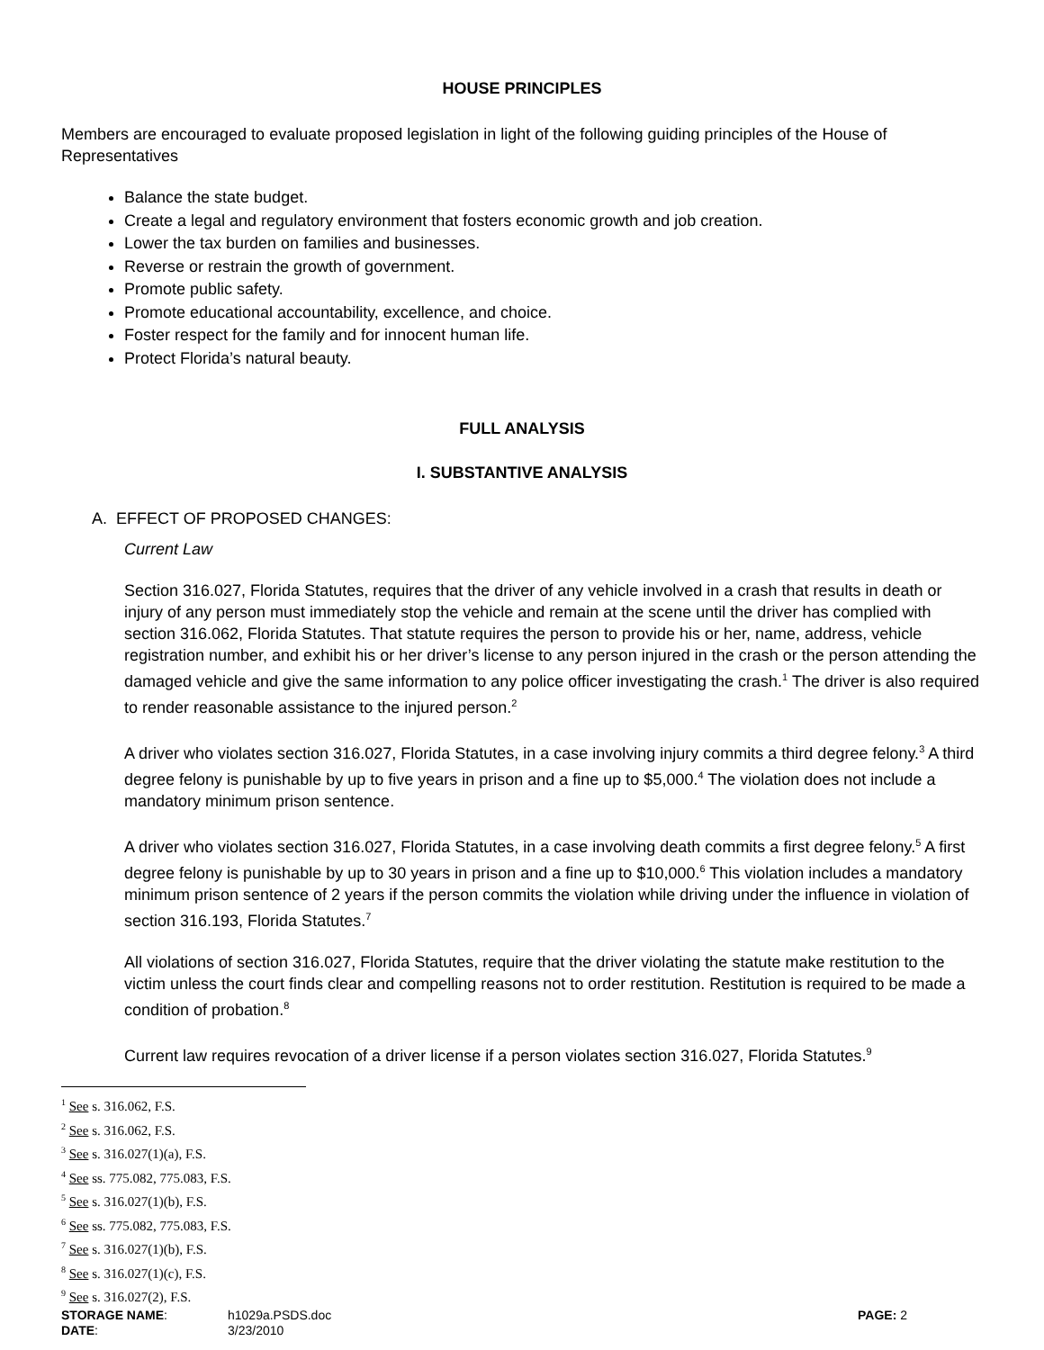HOUSE PRINCIPLES
Members are encouraged to evaluate proposed legislation in light of the following guiding principles of the House of Representatives
Balance the state budget.
Create a legal and regulatory environment that fosters economic growth and job creation.
Lower the tax burden on families and businesses.
Reverse or restrain the growth of government.
Promote public safety.
Promote educational accountability, excellence, and choice.
Foster respect for the family and for innocent human life.
Protect Florida’s natural beauty.
FULL ANALYSIS
I. SUBSTANTIVE ANALYSIS
A. EFFECT OF PROPOSED CHANGES:
Current Law
Section 316.027, Florida Statutes, requires that the driver of any vehicle involved in a crash that results in death or injury of any person must immediately stop the vehicle and remain at the scene until the driver has complied with section 316.062, Florida Statutes. That statute requires the person to provide his or her, name, address, vehicle registration number, and exhibit his or her driver’s license to any person injured in the crash or the person attending the damaged vehicle and give the same information to any police officer investigating the crash.<sup>1</sup> The driver is also required to render reasonable assistance to the injured person.<sup>2</sup>
A driver who violates section 316.027, Florida Statutes, in a case involving injury commits a third degree felony.<sup>3</sup> A third degree felony is punishable by up to five years in prison and a fine up to $5,000.<sup>4</sup> The violation does not include a mandatory minimum prison sentence.
A driver who violates section 316.027, Florida Statutes, in a case involving death commits a first degree felony.<sup>5</sup> A first degree felony is punishable by up to 30 years in prison and a fine up to $10,000.<sup>6</sup> This violation includes a mandatory minimum prison sentence of 2 years if the person commits the violation while driving under the influence in violation of section 316.193, Florida Statutes.<sup>7</sup>
All violations of section 316.027, Florida Statutes, require that the driver violating the statute make restitution to the victim unless the court finds clear and compelling reasons not to order restitution. Restitution is required to be made a condition of probation.<sup>8</sup>
Current law requires revocation of a driver license if a person violates section 316.027, Florida Statutes.<sup>9</sup>
<sup>1</sup> See s. 316.062, F.S.
<sup>2</sup> See s. 316.062, F.S.
<sup>3</sup> See s. 316.027(1)(a), F.S.
<sup>4</sup> See ss. 775.082, 775.083, F.S.
<sup>5</sup> See s. 316.027(1)(b), F.S.
<sup>6</sup> See ss. 775.082, 775.083, F.S.
<sup>7</sup> See s. 316.027(1)(b), F.S.
<sup>8</sup> See s. 316.027(1)(c), F.S.
<sup>9</sup> See s. 316.027(2), F.S.
STORAGE NAME:
h1029a.PSDS.doc
PAGE: 2
DATE:
3/23/2010